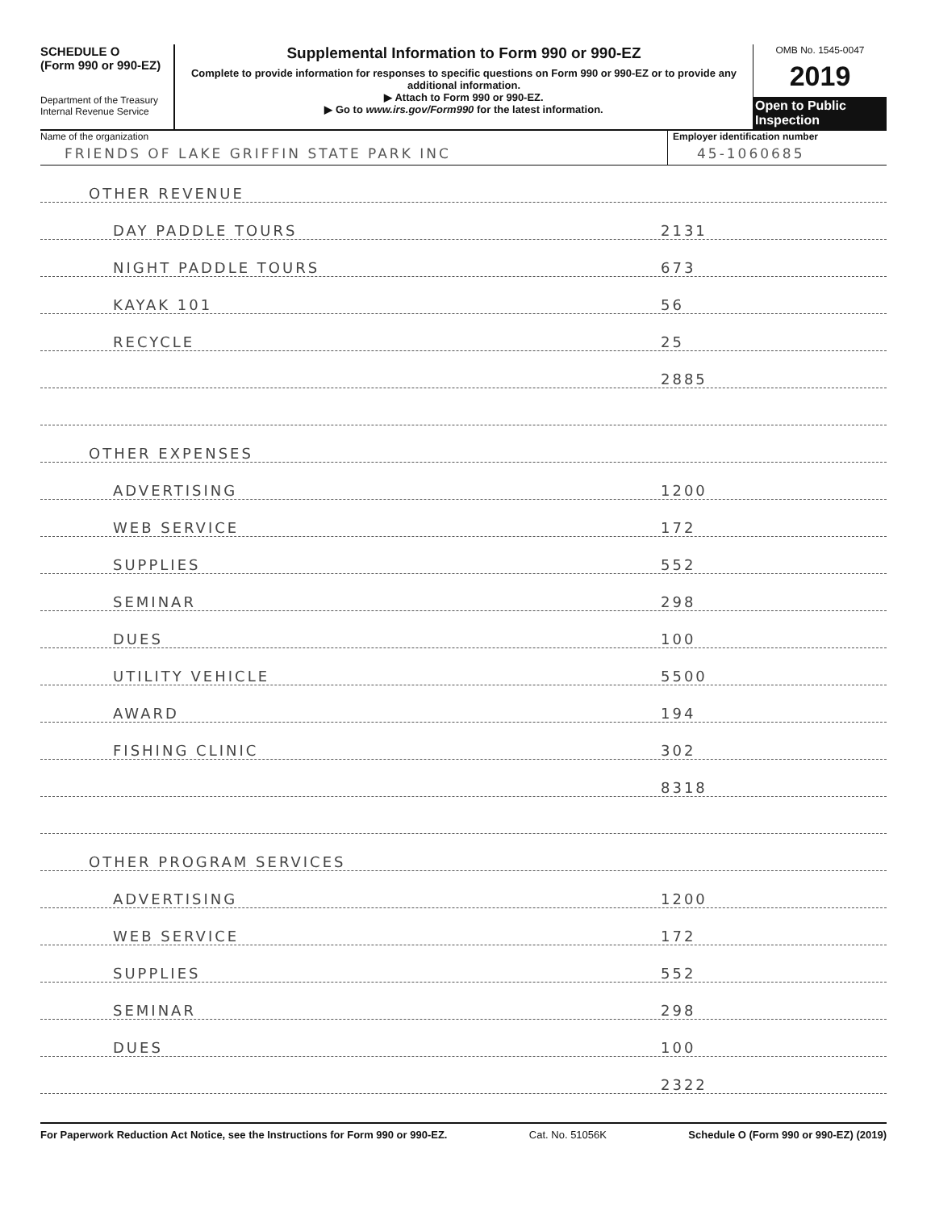SCHEDULE O
(Form 990 or 990-EZ)
Department of the Treasury
Internal Revenue Service
Supplemental Information to Form 990 or 990-EZ
Complete to provide information for responses to specific questions on Form 990 or 990-EZ or to provide any additional information.
▶ Attach to Form 990 or 990-EZ.
▶ Go to www.irs.gov/Form990 for the latest information.
OMB No. 1545-0047
2019
Open to Public Inspection
Name of the organization
FRIENDS OF LAKE GRIFFIN STATE PARK INC
Employer identification number
45-1060685
OTHER REVENUE
DAY PADDLE TOURS 2131
NIGHT PADDLE TOURS 673
KAYAK 101 56
RECYCLE 25
2885
OTHER EXPENSES
ADVERTISING 1200
WEB SERVICE 172
SUPPLIES 552
SEMINAR 298
DUES 100
UTILITY VEHICLE 5500
AWARD 194
FISHING CLINIC 302
8318
OTHER PROGRAM SERVICES
ADVERTISING 1200
WEB SERVICE 172
SUPPLIES 552
SEMINAR 298
DUES 100
2322
For Paperwork Reduction Act Notice, see the Instructions for Form 990 or 990-EZ. Cat. No. 51056K Schedule O (Form 990 or 990-EZ) (2019)